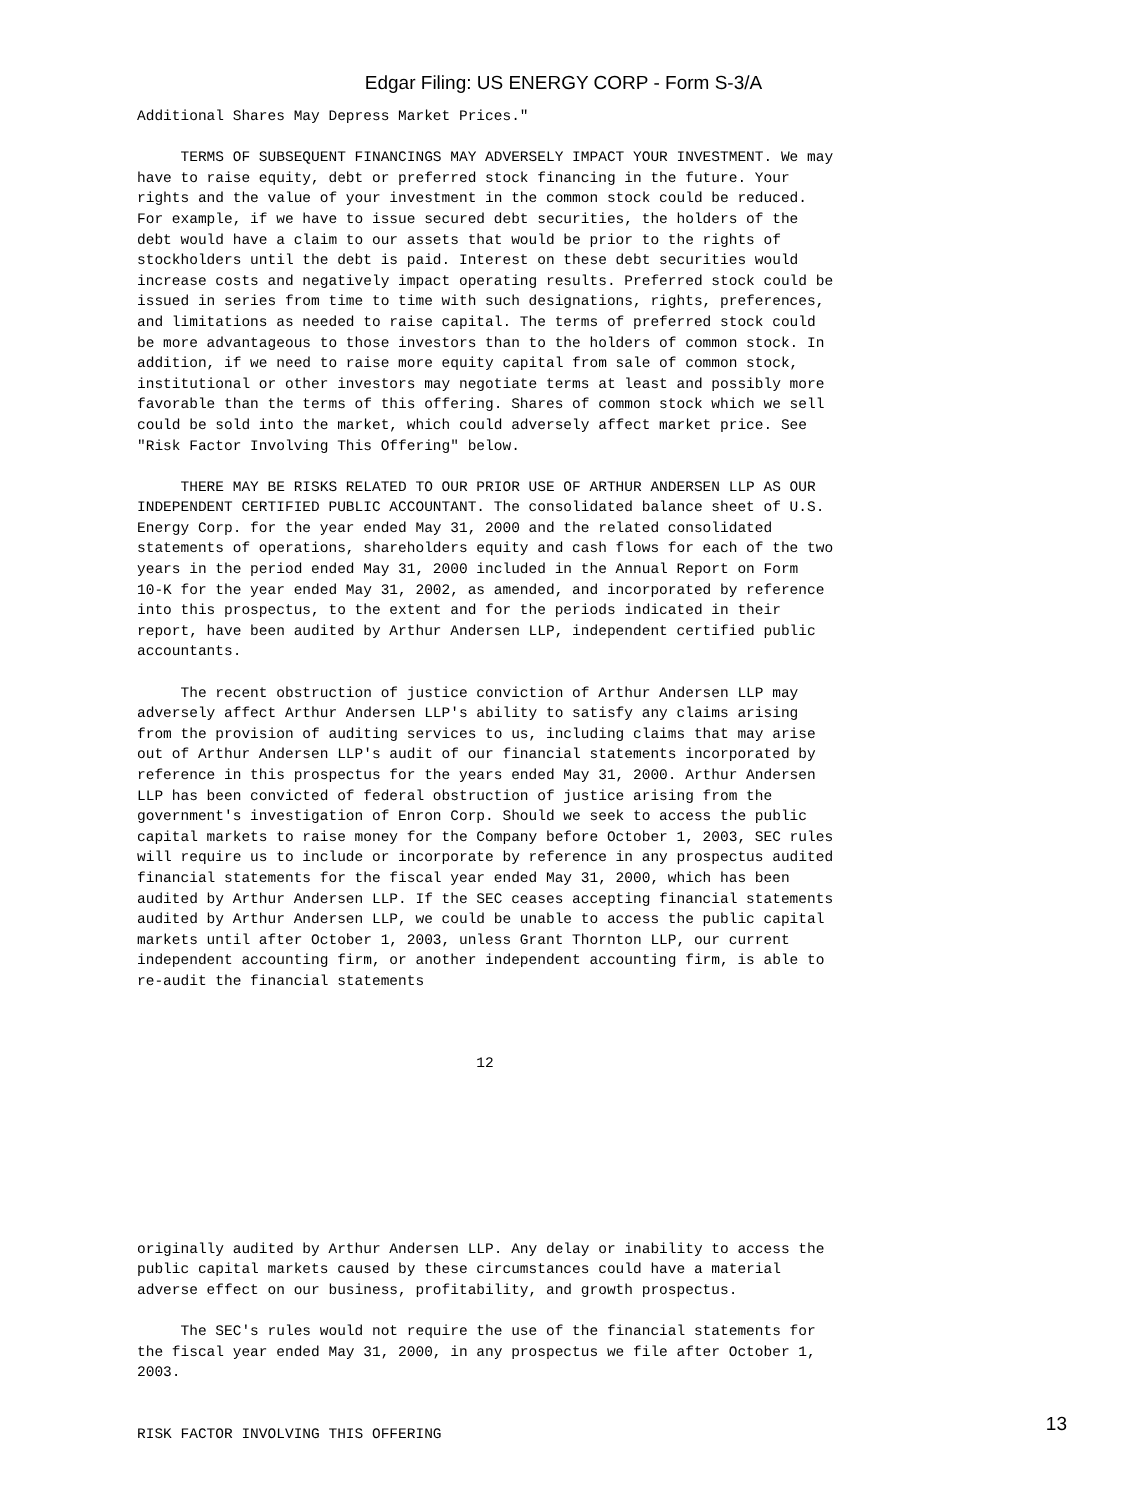Edgar Filing: US ENERGY CORP - Form S-3/A
Additional Shares May Depress Market Prices."

     TERMS OF SUBSEQUENT FINANCINGS MAY ADVERSELY IMPACT YOUR INVESTMENT. We may
have to raise equity, debt or preferred stock financing in the future. Your
rights and the value of your investment in the common stock could be reduced.
For example, if we have to issue secured debt securities, the holders of the
debt would have a claim to our assets that would be prior to the rights of
stockholders until the debt is paid. Interest on these debt securities would
increase costs and negatively impact operating results. Preferred stock could be
issued in series from time to time with such designations, rights, preferences,
and limitations as needed to raise capital. The terms of preferred stock could
be more advantageous to those investors than to the holders of common stock. In
addition, if we need to raise more equity capital from sale of common stock,
institutional or other investors may negotiate terms at least and possibly more
favorable than the terms of this offering. Shares of common stock which we sell
could be sold into the market, which could adversely affect market price. See
"Risk Factor Involving This Offering" below.

     THERE MAY BE RISKS RELATED TO OUR PRIOR USE OF ARTHUR ANDERSEN LLP AS OUR
INDEPENDENT CERTIFIED PUBLIC ACCOUNTANT. The consolidated balance sheet of U.S.
Energy Corp. for the year ended May 31, 2000 and the related consolidated
statements of operations, shareholders equity and cash flows for each of the two
years in the period ended May 31, 2000 included in the Annual Report on Form
10-K for the year ended May 31, 2002, as amended, and incorporated by reference
into this prospectus, to the extent and for the periods indicated in their
report, have been audited by Arthur Andersen LLP, independent certified public
accountants.

     The recent obstruction of justice conviction of Arthur Andersen LLP may
adversely affect Arthur Andersen LLP's ability to satisfy any claims arising
from the provision of auditing services to us, including claims that may arise
out of Arthur Andersen LLP's audit of our financial statements incorporated by
reference in this prospectus for the years ended May 31, 2000. Arthur Andersen
LLP has been convicted of federal obstruction of justice arising from the
government's investigation of Enron Corp. Should we seek to access the public
capital markets to raise money for the Company before October 1, 2003, SEC rules
will require us to include or incorporate by reference in any prospectus audited
financial statements for the fiscal year ended May 31, 2000, which has been
audited by Arthur Andersen LLP. If the SEC ceases accepting financial statements
audited by Arthur Andersen LLP, we could be unable to access the public capital
markets until after October 1, 2003, unless Grant Thornton LLP, our current
independent accounting firm, or another independent accounting firm, is able to
re-audit the financial statements



                                       12








originally audited by Arthur Andersen LLP. Any delay or inability to access the
public capital markets caused by these circumstances could have a material
adverse effect on our business, profitability, and growth prospectus.

     The SEC's rules would not require the use of the financial statements for
the fiscal year ended May 31, 2000, in any prospectus we file after October 1,
2003.


RISK FACTOR INVOLVING THIS OFFERING
13